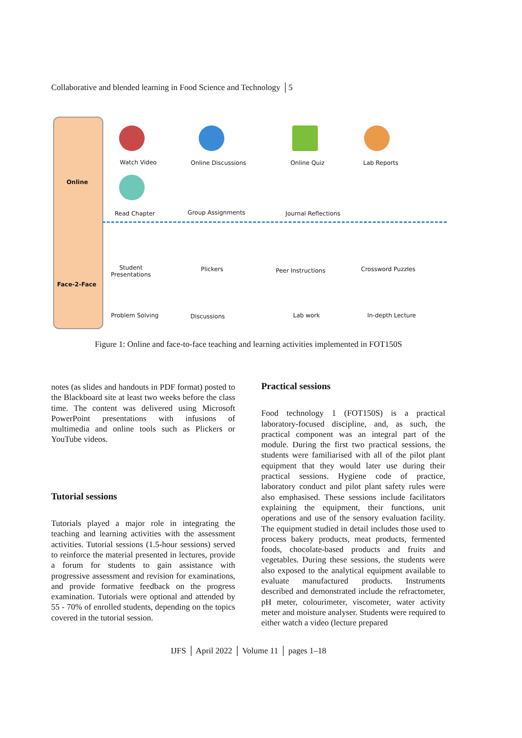Collaborative and blended learning in Food Science and Technology │5
Online
Face-2-Face
Watch Video Online Discussions Online Quiz Lab Reports
Read Chapter Group Assignments Journal Reflections
Student
Presentations
Plickers Peer Instructions Crossword Puzzles
Problem Solving Discussions Lab work In-depth Lecture
Figure 1: Online and face-to-face teaching and learning activities implemented in FOT150S
notes (as slides and handouts in PDF format) posted to the Blackboard site at least two weeks before the class time. The content was delivered using Microsoft PowerPoint presentations with infusions of multimedia and online tools such as Plickers or YouTube videos.
Tutorial sessions
Tutorials played a major role in integrating the teaching and learning activities with the assessment activities. Tutorial sessions (1.5-hour sessions) served to reinforce the material presented in lectures, provide a forum for students to gain assistance with progressive assessment and revision for examinations, and provide formative feedback on the progress examination. Tutorials were optional and attended by 55 - 70% of enrolled students, depending on the topics covered in the tutorial session.
Practical sessions
Food technology 1 (FOT150S) is a practical laboratory-focused discipline, and, as such, the practical component was an integral part of the module. During the first two practical sessions, the students were familiarised with all of the pilot plant equipment that they would later use during their practical sessions. Hygiene code of practice, laboratory conduct and pilot plant safety rules were also emphasised. These sessions include facilitators explaining the equipment, their functions, unit operations and use of the sensory evaluation facility. The equipment studied in detail includes those used to process bakery products, meat products, fermented foods, chocolate-based products and fruits and vegetables. During these sessions, the students were also exposed to the analytical equipment available to evaluate manufactured products. Instruments described and demonstrated include the refractometer, pH meter, colourimeter, viscometer, water activity meter and moisture analyser. Students were required to either watch a video (lecture prepared
IJFS │ April 2022 │ Volume 11 │ pages 1–18